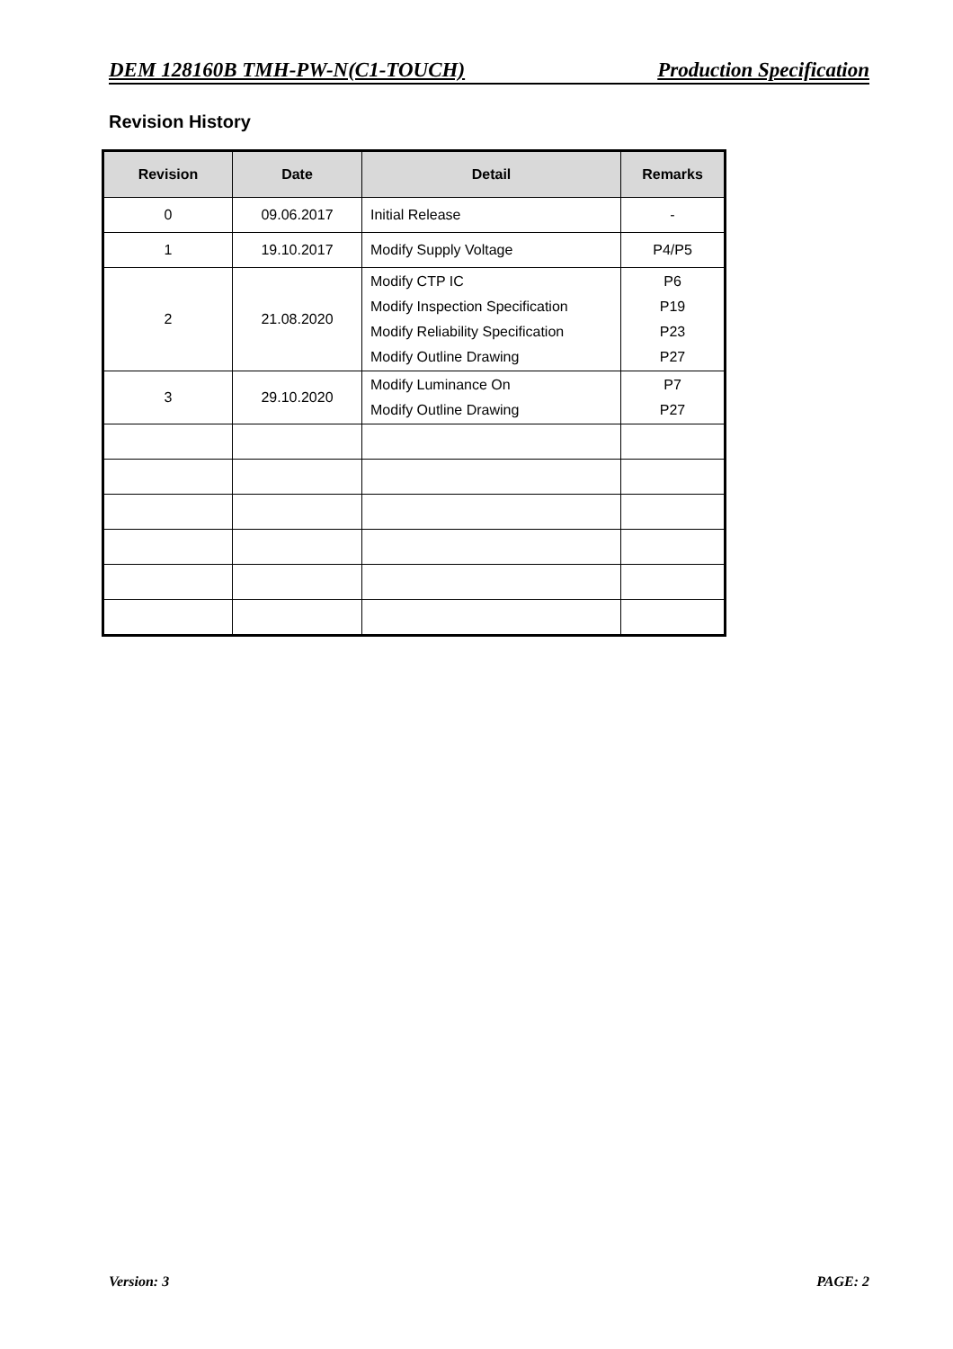DEM 128160B TMH-PW-N(C1-TOUCH) Production Specification
Revision History
| Revision | Date | Detail | Remarks |
| --- | --- | --- | --- |
| 0 | 09.06.2017 | Initial Release | - |
| 1 | 19.10.2017 | Modify Supply Voltage | P4/P5 |
| 2 | 21.08.2020 | Modify CTP IC Modify Inspection Specification Modify Reliability Specification Modify Outline Drawing | P6 P19 P23 P27 |
| 3 | 29.10.2020 | Modify Luminance On Modify Outline Drawing | P7 P27 |
Version: 3 PAGE: 2